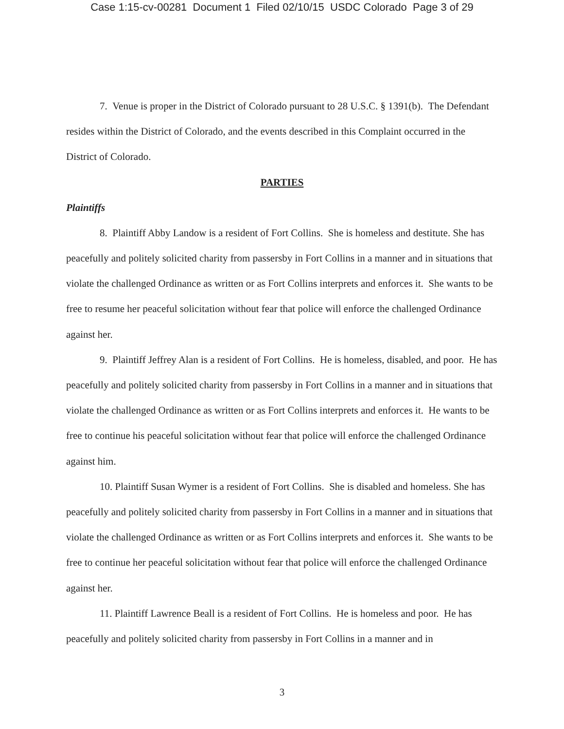Case 1:15-cv-00281 Document 1 Filed 02/10/15 USDC Colorado Page 3 of 29
7. Venue is proper in the District of Colorado pursuant to 28 U.S.C. § 1391(b). The Defendant resides within the District of Colorado, and the events described in this Complaint occurred in the District of Colorado.
PARTIES
Plaintiffs
8. Plaintiff Abby Landow is a resident of Fort Collins. She is homeless and destitute. She has peacefully and politely solicited charity from passersby in Fort Collins in a manner and in situations that violate the challenged Ordinance as written or as Fort Collins interprets and enforces it. She wants to be free to resume her peaceful solicitation without fear that police will enforce the challenged Ordinance against her.
9. Plaintiff Jeffrey Alan is a resident of Fort Collins. He is homeless, disabled, and poor. He has peacefully and politely solicited charity from passersby in Fort Collins in a manner and in situations that violate the challenged Ordinance as written or as Fort Collins interprets and enforces it. He wants to be free to continue his peaceful solicitation without fear that police will enforce the challenged Ordinance against him.
10. Plaintiff Susan Wymer is a resident of Fort Collins. She is disabled and homeless. She has peacefully and politely solicited charity from passersby in Fort Collins in a manner and in situations that violate the challenged Ordinance as written or as Fort Collins interprets and enforces it. She wants to be free to continue her peaceful solicitation without fear that police will enforce the challenged Ordinance against her.
11. Plaintiff Lawrence Beall is a resident of Fort Collins. He is homeless and poor. He has peacefully and politely solicited charity from passersby in Fort Collins in a manner and in
3